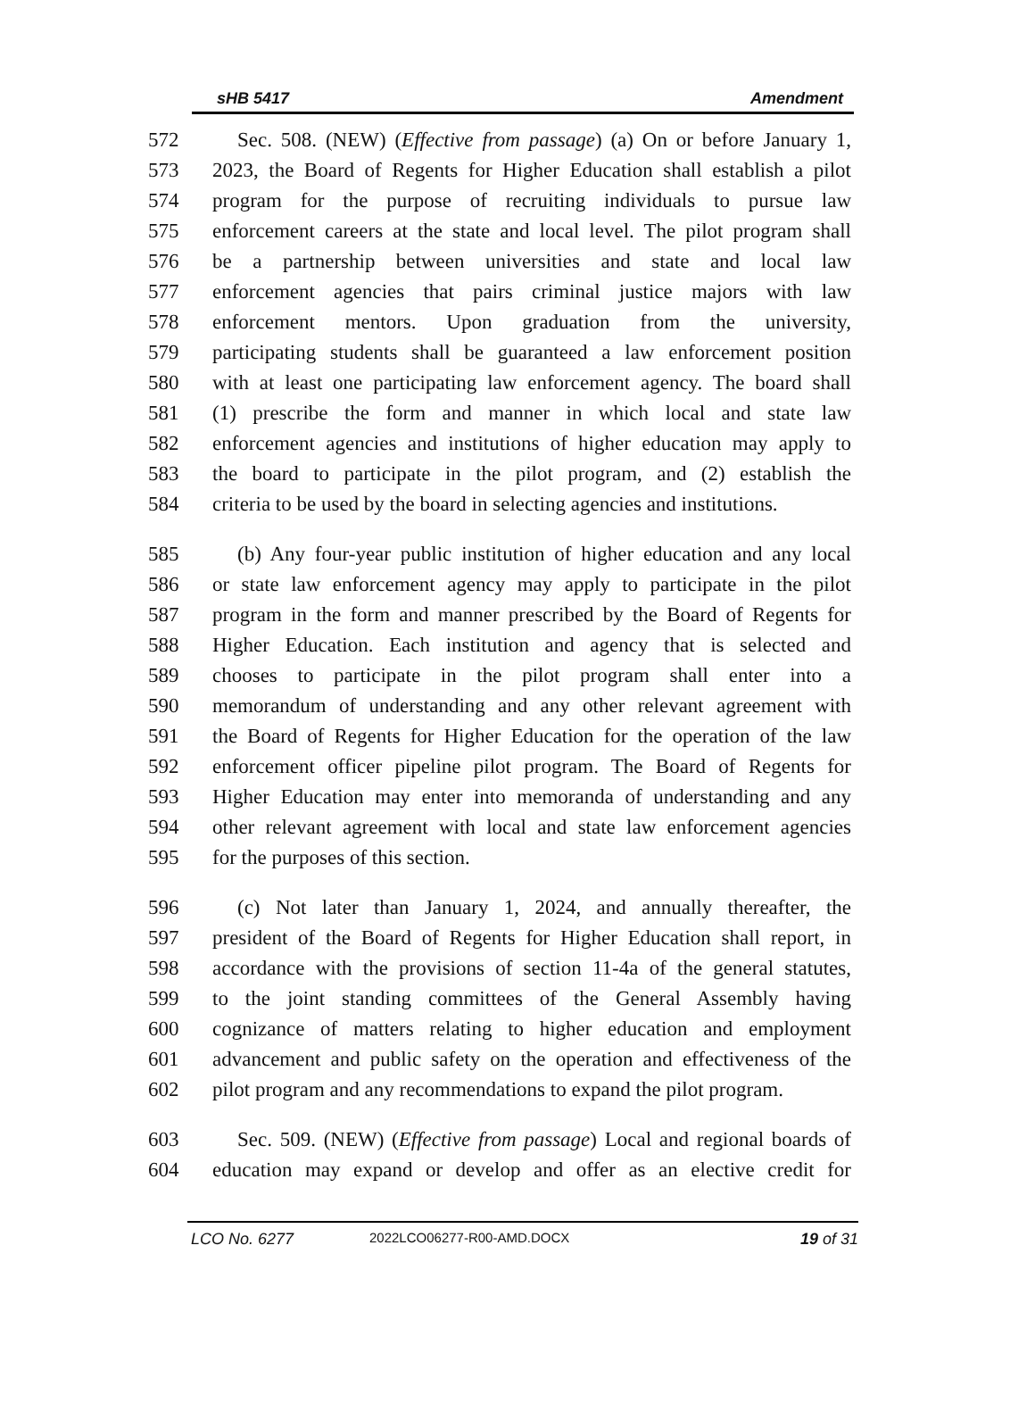sHB 5417 Amendment
572 Sec. 508. (NEW) (Effective from passage) (a) On or before January 1,
573 2023, the Board of Regents for Higher Education shall establish a pilot
574 program for the purpose of recruiting individuals to pursue law
575 enforcement careers at the state and local level. The pilot program shall
576 be a partnership between universities and state and local law
577 enforcement agencies that pairs criminal justice majors with law
578 enforcement mentors. Upon graduation from the university,
579 participating students shall be guaranteed a law enforcement position
580 with at least one participating law enforcement agency. The board shall
581 (1) prescribe the form and manner in which local and state law
582 enforcement agencies and institutions of higher education may apply to
583 the board to participate in the pilot program, and (2) establish the
584 criteria to be used by the board in selecting agencies and institutions.
585 (b) Any four-year public institution of higher education and any local
586 or state law enforcement agency may apply to participate in the pilot
587 program in the form and manner prescribed by the Board of Regents for
588 Higher Education. Each institution and agency that is selected and
589 chooses to participate in the pilot program shall enter into a
590 memorandum of understanding and any other relevant agreement with
591 the Board of Regents for Higher Education for the operation of the law
592 enforcement officer pipeline pilot program. The Board of Regents for
593 Higher Education may enter into memoranda of understanding and any
594 other relevant agreement with local and state law enforcement agencies
595 for the purposes of this section.
596 (c) Not later than January 1, 2024, and annually thereafter, the
597 president of the Board of Regents for Higher Education shall report, in
598 accordance with the provisions of section 11-4a of the general statutes,
599 to the joint standing committees of the General Assembly having
600 cognizance of matters relating to higher education and employment
601 advancement and public safety on the operation and effectiveness of the
602 pilot program and any recommendations to expand the pilot program.
603 Sec. 509. (NEW) (Effective from passage) Local and regional boards of
604 education may expand or develop and offer as an elective credit for
LCO No. 6277 2022LCO06277-R00-AMD.DOCX 19 of 31